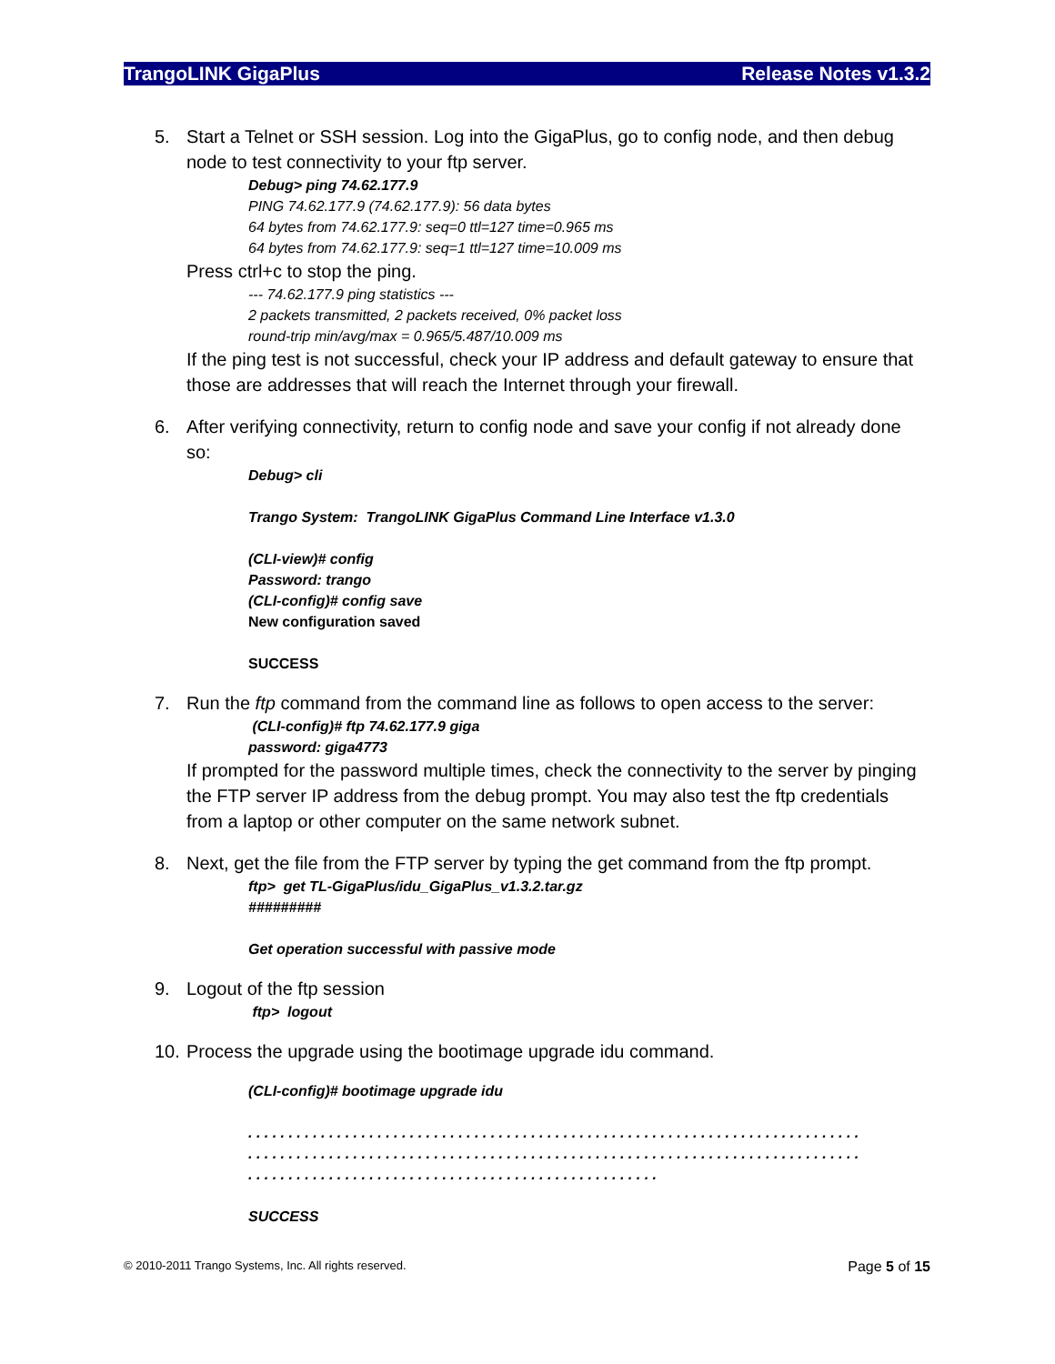TrangoLINK GigaPlus Release Notes v1.3.2
5. Start a Telnet or SSH session. Log into the GigaPlus, go to config node, and then debug node to test connectivity to your ftp server.
Debug> ping 74.62.177.9
PING 74.62.177.9 (74.62.177.9): 56 data bytes
64 bytes from 74.62.177.9: seq=0 ttl=127 time=0.965 ms
64 bytes from 74.62.177.9: seq=1 ttl=127 time=10.009 ms
Press ctrl+c to stop the ping.
--- 74.62.177.9 ping statistics ---
2 packets transmitted, 2 packets received, 0% packet loss
round-trip min/avg/max = 0.965/5.487/10.009 ms
If the ping test is not successful, check your IP address and default gateway to ensure that those are addresses that will reach the Internet through your firewall.
6. After verifying connectivity, return to config node and save your config if not already done so:
Debug> cli
Trango System: TrangoLINK GigaPlus Command Line Interface v1.3.0
(CLI-view)# config
Password: trango
(CLI-config)# config save
New configuration saved
SUCCESS
7. Run the ftp command from the command line as follows to open access to the server:
(CLI-config)# ftp 74.62.177.9 giga
password: giga4773
If prompted for the password multiple times, check the connectivity to the server by pinging the FTP server IP address from the debug prompt. You may also test the ftp credentials from a laptop or other computer on the same network subnet.
8. Next, get the file from the FTP server by typing the get command from the ftp prompt.
ftp> get TL-GigaPlus/idu_GigaPlus_v1.3.2.tar.gz
#########
Get operation successful with passive mode
9. Logout of the ftp session
ftp> logout
10.
Process the upgrade using the bootimage upgrade idu command.
(CLI-config)# bootimage upgrade idu
. . . . . . . . . . . . . . . . . . . . . . . . . . . . . . . . . . . . . . . . . . . . . . . . . . . . . . . . . . . . . . . . . . . . . . . . . . . .
. . . . . . . . . . . . . . . . . . . . . . . . . . . . . . . . . . . . . . . . . . . . . . . . . . . . . . . . . . . . . . . . . . . . . . . . . . . .
. . . . . . . . . . . . . . . . . . . . . . . . . . . . . . . . . . . . . . . . . . . . . . . . . . .
SUCCESS
© 2010-2011 Trango Systems, Inc. All rights reserved. Page 5 of 15